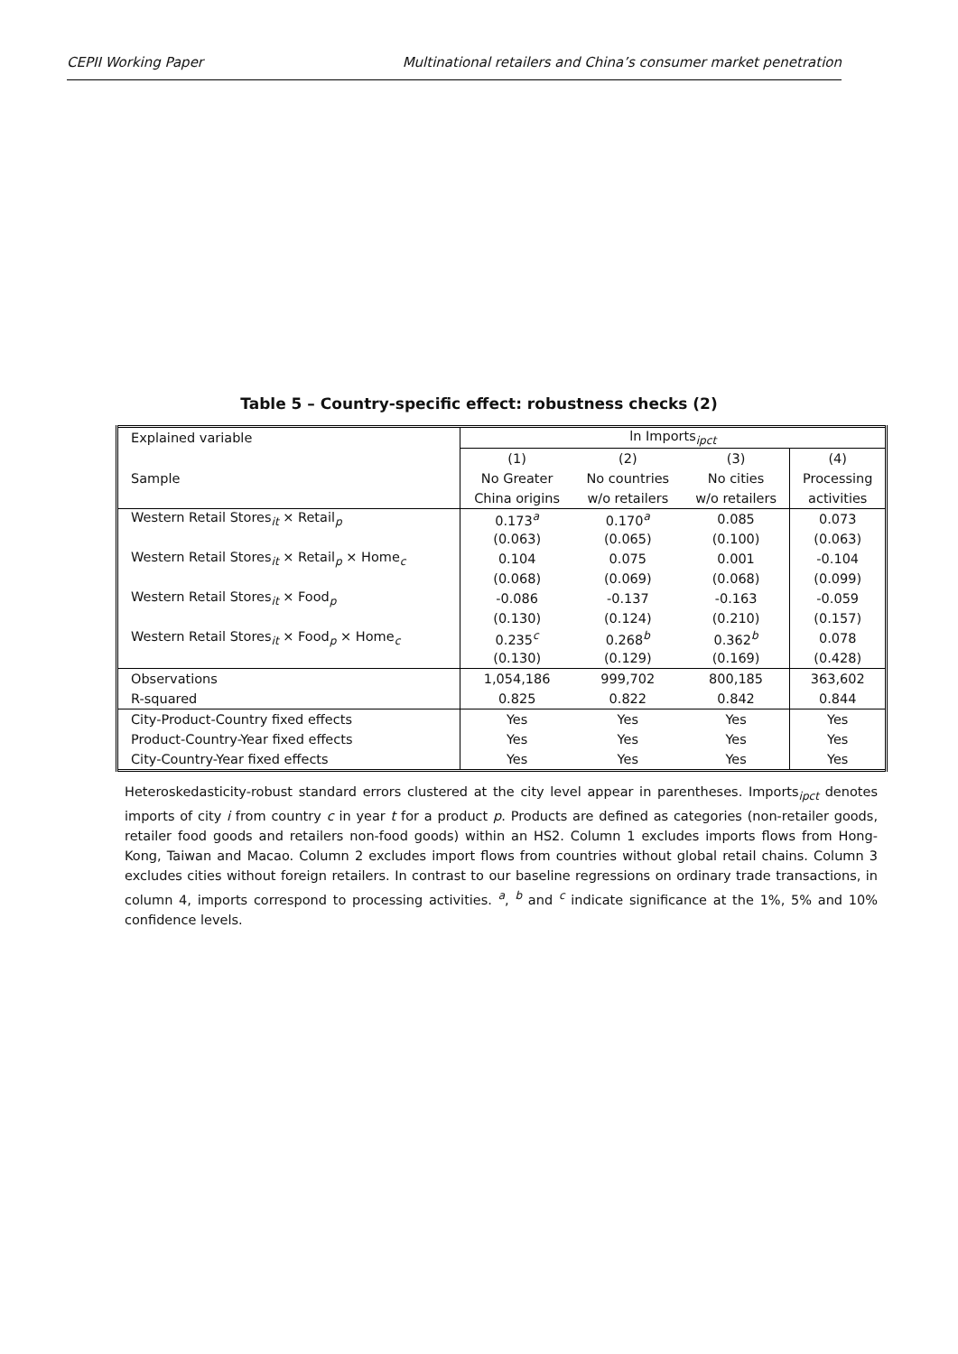CEPII Working Paper Multinational retailers and China’s consumer market penetration
Table 5 – Country-specific effect: robustness checks (2)
| Explained variable | ln Imports<sub>ipct</sub> | | | |
| | (1) | (2) | (3) | (4) |
| Sample | No Greater | No countries | No cities | Processing |
| | China origins | w/o retailers | w/o retailers | activities |
| Western Retail Stores<sub>it</sub> × Retail<sub>p</sub> | 0.173<sup>a</sup> | 0.170<sup>a</sup> | 0.085 | 0.073 |
| | (0.063) | (0.065) | (0.100) | (0.063) |
| Western Retail Stores<sub>it</sub> × Retail<sub>p</sub> × Home<sub>c</sub> | 0.104 | 0.075 | 0.001 | -0.104 |
| | (0.068) | (0.069) | (0.068) | (0.099) |
| Western Retail Stores<sub>it</sub> × Food<sub>p</sub> | -0.086 | -0.137 | -0.163 | -0.059 |
| | (0.130) | (0.124) | (0.210) | (0.157) |
| Western Retail Stores<sub>it</sub> × Food<sub>p</sub> × Home<sub>c</sub> | 0.235<sup>c</sup> | 0.268<sup>b</sup> | 0.362<sup>b</sup> | 0.078 |
| | (0.130) | (0.129) | (0.169) | (0.428) |
| Observations | 1,054,186 | 999,702 | 800,185 | 363,602 |
| R-squared | 0.825 | 0.822 | 0.842 | 0.844 |
| City-Product-Country fixed effects | Yes | Yes | Yes | Yes |
| Product-Country-Year fixed effects | Yes | Yes | Yes | Yes |
| City-Country-Year fixed effects | Yes | Yes | Yes | Yes |
Heteroskedasticity-robust standard errors clustered at the city level appear in parentheses. Imports<sub>ipct</sub> denotes imports of city i from country c in year t for a product p. Products are defined as categories (non-retailer goods, retailer food goods and retailers non-food goods) within an HS2. Column 1 excludes imports flows from Hong-Kong, Taiwan and Macao. Column 2 excludes import flows from countries without global retail chains. Column 3 excludes cities without foreign retailers. In contrast to our baseline regressions on ordinary trade transactions, in column 4, imports correspond to processing activities. <sup>a</sup>, <sup>b</sup> and <sup>c</sup> indicate significance at the 1%, 5% and 10% confidence levels.